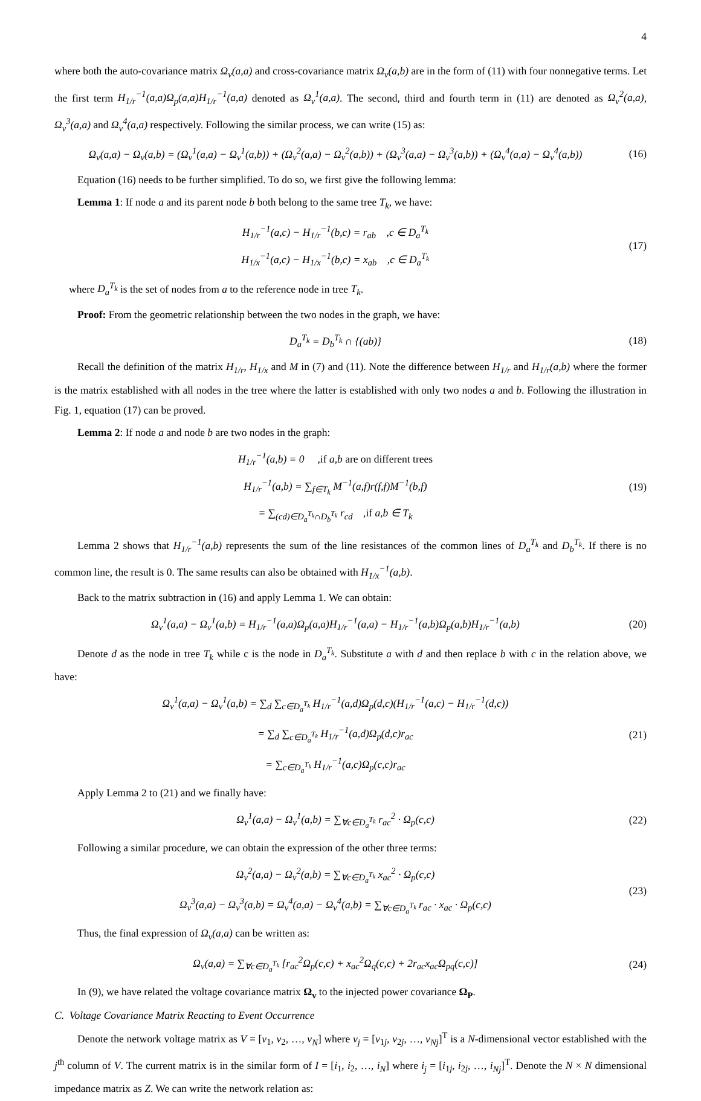4
where both the auto-covariance matrix Ω<sub>v</sub>(a,a) and cross-covariance matrix Ω<sub>v</sub>(a,b) are in the form of (11) with four nonnegative terms. Let the first term H<sub>1/r</sub><sup>−1</sup>(a,a)Ω<sub>p</sub>(a,a)H<sub>1/r</sub><sup>−1</sup>(a,a) denoted as Ω<sub>v</sub><sup>1</sup>(a,a). The second, third and fourth term in (11) are denoted as Ω<sub>v</sub><sup>2</sup>(a,a), Ω<sub>v</sub><sup>3</sup>(a,a) and Ω<sub>v</sub><sup>4</sup>(a,a) respectively. Following the similar process, we can write (15) as:
Ω<sub>v</sub>(a,a) − Ω<sub>v</sub>(a,b) = (Ω<sub>v</sub><sup>1</sup>(a,a) − Ω<sub>v</sub><sup>1</sup>(a,b)) + (Ω<sub>v</sub><sup>2</sup>(a,a) − Ω<sub>v</sub><sup>2</sup>(a,b)) + (Ω<sub>v</sub><sup>3</sup>(a,a) − Ω<sub>v</sub><sup>3</sup>(a,b)) + (Ω<sub>v</sub><sup>4</sup>(a,a) − Ω<sub>v</sub><sup>4</sup>(a,b))
(16)
Equation (16) needs to be further simplified. To do so, we first give the following lemma:
Lemma 1: If node a and its parent node b both belong to the same tree T<sub>k</sub>, we have:
H<sub>1/r</sub><sup>−1</sup>(a,c) − H<sub>1/r</sub><sup>−1</sup>(b,c) = r<sub>ab</sub> ,c ∈ D<sub>a</sub><sup>T<sub>k</sub></sup>
H<sub>1/x</sub><sup>−1</sup>(a,c) − H<sub>1/x</sub><sup>−1</sup>(b,c) = x<sub>ab</sub> ,c ∈ D<sub>a</sub><sup>T<sub>k</sub></sup>
(17)
where D<sub>a</sub><sup>T<sub>k</sub></sup> is the set of nodes from a to the reference node in tree T<sub>k</sub>.
Proof: From the geometric relationship between the two nodes in the graph, we have:
D<sub>a</sub><sup>T<sub>k</sub></sup> = D<sub>b</sub><sup>T<sub>k</sub></sup> ∩ {(ab)}
(18)
Recall the definition of the matrix H<sub>1/r</sub>, H<sub>1/x</sub> and M in (7) and (11). Note the difference between H<sub>1/r</sub> and H<sub>1/r</sub>(a,b) where the former is the matrix established with all nodes in the tree where the latter is established with only two nodes a and b. Following the illustration in Fig. 1, equation (17) can be proved.
Lemma 2: If node a and node b are two nodes in the graph:
H<sub>1/r</sub><sup>−1</sup>(a,b) = 0 ,if a,b are on different trees
H<sub>1/r</sub><sup>−1</sup>(a,b) = ∑<sub>f∈T<sub>k</sub></sub> M<sup>−1</sup>(a,f)r(f,f)M<sup>−1</sup>(b,f)
= ∑<sub>(cd)∈D<sub>a</sub><sup>T<sub>k</sub></sup>∩D<sub>b</sub><sup>T<sub>k</sub></sup></sub> r<sub>cd</sub> ,if a,b ∈ T<sub>k</sub>
(19)
Lemma 2 shows that H<sub>1/r</sub><sup>−1</sup>(a,b) represents the sum of the line resistances of the common lines of D<sub>a</sub><sup>T<sub>k</sub></sup> and D<sub>b</sub><sup>T<sub>k</sub></sup>. If there is no common line, the result is 0. The same results can also be obtained with H<sub>1/x</sub><sup>−1</sup>(a,b).
Back to the matrix subtraction in (16) and apply Lemma 1. We can obtain:
Ω<sub>v</sub><sup>1</sup>(a,a) − Ω<sub>v</sub><sup>1</sup>(a,b) = H<sub>1/r</sub><sup>−1</sup>(a,a)Ω<sub>p</sub>(a,a)H<sub>1/r</sub><sup>−1</sup>(a,a) − H<sub>1/r</sub><sup>−1</sup>(a,b)Ω<sub>p</sub>(a,b)H<sub>1/r</sub><sup>−1</sup>(a,b)
(20)
Denote d as the node in tree T<sub>k</sub> while c is the node in D<sub>a</sub><sup>T<sub>k</sub></sup>. Substitute a with d and then replace b with c in the relation above, we have:
Ω<sub>v</sub><sup>1</sup>(a,a) − Ω<sub>v</sub><sup>1</sup>(a,b) = ∑<sub>d</sub> ∑<sub>c∈D<sub>a</sub><sup>T<sub>k</sub></sup></sub> H<sub>1/r</sub><sup>−1</sup>(a,d)Ω<sub>p</sub>(d,c)(H<sub>1/r</sub><sup>−1</sup>(a,c) − H<sub>1/r</sub><sup>−1</sup>(d,c))
= ∑<sub>d</sub> ∑<sub>c∈D<sub>a</sub><sup>T<sub>k</sub></sup></sub> H<sub>1/r</sub><sup>−1</sup>(a,d)Ω<sub>p</sub>(d,c)r<sub>ac</sub>
= ∑<sub>c∈D<sub>a</sub><sup>T<sub>k</sub></sup></sub> H<sub>1/r</sub><sup>−1</sup>(a,c)Ω<sub>p</sub>(c,c)r<sub>ac</sub>
(21)
Apply Lemma 2 to (21) and we finally have:
Ω<sub>v</sub><sup>1</sup>(a,a) − Ω<sub>v</sub><sup>1</sup>(a,b) = ∑<sub>∀c∈D<sub>a</sub><sup>T<sub>k</sub></sup></sub> r<sub>ac</sub><sup>2</sup> · Ω<sub>p</sub>(c,c)
(22)
Following a similar procedure, we can obtain the expression of the other three terms:
Ω<sub>v</sub><sup>2</sup>(a,a) − Ω<sub>v</sub><sup>2</sup>(a,b) = ∑<sub>∀c∈D<sub>a</sub><sup>T<sub>k</sub></sup></sub> x<sub>ac</sub><sup>2</sup> · Ω<sub>p</sub>(c,c)
Ω<sub>v</sub><sup>3</sup>(a,a) − Ω<sub>v</sub><sup>3</sup>(a,b) = Ω<sub>v</sub><sup>4</sup>(a,a) − Ω<sub>v</sub><sup>4</sup>(a,b) = ∑<sub>∀c∈D<sub>a</sub><sup>T<sub>k</sub></sup></sub> r<sub>ac</sub> · x<sub>ac</sub> · Ω<sub>p</sub>(c,c)
(23)
Thus, the final expression of Ω<sub>v</sub>(a,a) can be written as:
Ω<sub>v</sub>(a,a) = ∑<sub>∀c∈D<sub>a</sub><sup>T<sub>k</sub></sup></sub> [r<sub>ac</sub><sup>2</sup>Ω<sub>p</sub>(c,c) + x<sub>ac</sub><sup>2</sup>Ω<sub>q</sub>(c,c) + 2r<sub>ac</sub>x<sub>ac</sub>Ω<sub>pq</sub>(c,c)]
(24)
In (9), we have related the voltage covariance matrix Ω<sub>v</sub> to the injected power covariance Ω<sub>P</sub>.
C. Voltage Covariance Matrix Reacting to Event Occurrence
Denote the network voltage matrix as V = [v<sub>1</sub>, v<sub>2</sub>, …, v<sub>N</sub>] where v<sub>j</sub> = [v<sub>1j</sub>, v<sub>2j</sub>, …, v<sub>Nj</sub>]<sup>T</sup> is a N-dimensional vector established with the j<sup>th</sup> column of V. The current matrix is in the similar form of I = [i<sub>1</sub>, i<sub>2</sub>, …, i<sub>N</sub>] where i<sub>j</sub> = [i<sub>1j</sub>, i<sub>2j</sub>, …, i<sub>Nj</sub>]<sup>T</sup>. Denote the N × N dimensional impedance matrix as Z. We can write the network relation as: